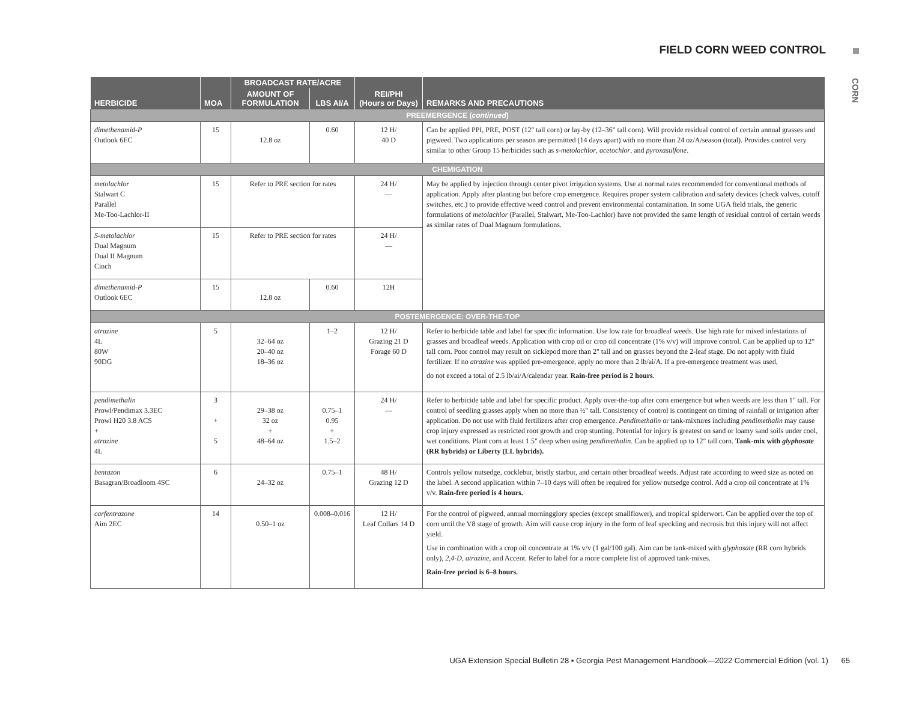FIELD CORN WEED CONTROL
CORN
| HERBICIDE | MOA | BROADCAST RATE/ACRE | | REI/PHI (Hours or Days) | REMARKS AND PRECAUTIONS |
| --- | --- | --- | --- | --- | --- |
| | | AMOUNT OF FORMULATION | LBS AI/A | | |
| PREEMERGENCE ( continued ) | | | | | |
| dimethenamid-P Outlook 6EC | 15 | 12.8 oz | 0.60 | 12 H/ 40 D | Can be applied PPI, PRE, POST (12" tall corn) or lay-by (12–36" tall corn). Will provide residual control of certain annual grasses and pigweed. Two applications per season are permitted (14 days apart) with no more than 24 oz/A/season (total). Provides control very similar to other Group 15 herbicides such as s-metolachlor , acetochlor , and pyroxasulfone . |
| CHEMIGATION | | | | | |
| metolachlor Stalwart C Parallel Me-Too-Lachlor-II | 15 | Refer to PRE section for rates | | 24 H/ — | May be applied by injection through center pivot irrigation systems. Use at normal rates recommended for conventional methods of application. Apply after planting but before crop emergence. Requires proper system calibration and safety devices (check valves, cutoff switches, etc.) to provide effective weed control and prevent environmental contamination. In some UGA field trials, the generic formulations of metolachlor (Parallel, Stalwart, Me-Too-Lachlor) have not provided the same length of residual control of certain weeds as similar rates of Dual Magnum formulations. |
| S-metolachlor Dual Magnum Dual II Magnum Cinch | 15 | Refer to PRE section for rates | | 24 H/ — | |
| dimethenamid-P Outlook 6EC | 15 | 12.8 oz | 0.60 | 12H | |
| POSTEMERGENCE: OVER-THE-TOP | | | | | |
| atrazine 4L 80W 90DG | 5 | 32–64 oz 20–40 oz 18–36 oz | 1–2 | 12 H/ Grazing 21 D Forage 60 D | Refer to herbicide table and label for specific information. Use low rate for broadleaf weeds. Use high rate for mixed infestations of grasses and broadleaf weeds. Application with crop oil or crop oil concentrate (1% v/v) will improve control. Can be applied up to 12" tall corn. Poor control may result on sicklepod more than 2" tall and on grasses beyond the 2-leaf stage. Do not apply with fluid fertilizer. If no atrazine was applied pre-emergence, apply no more than 2 lb/ai/A. If a pre-emergence treatment was used, do not exceed a total of 2.5 lb/ai/A/calendar year. Rain-free period is 2 hours . |
| pendimethalin Prowl/Pendimax 3.3EC Prowl H20 3.8 ACS + atrazine 4L | 3 + 5 | 29–38 oz 32 oz + 48–64 oz | 0.75–1 0.95 + 1.5–2 | 24 H/ — | Refer to herbicide table and label for specific product. Apply over-the-top after corn emergence but when weeds are less than 1" tall. For control of seedling grasses apply when no more than ½" tall. Consistency of control is contingent on timing of rainfall or irrigation after application. Do not use with fluid fertilizers after crop emergence. Pendimethalin or tank-mixtures including pendimethalin may cause crop injury expressed as restricted root growth and crop stunting. Potential for injury is greatest on sand or loamy sand soils under cool, wet conditions. Plant corn at least 1.5" deep when using pendimethalin . Can be applied up to 12" tall corn. Tank-mix with glyphosate (RR hybrids) or Liberty (LL hybrids). |
| bentazon Basagran/Broadloom 4SC | 6 | 24–32 oz | 0.75–1 | 48 H/ Grazing 12 D | Controls yellow nutsedge, cocklebur, bristly starbur, and certain other broadleaf weeds. Adjust rate according to weed size as noted on the label. A second application within 7–10 days will often be required for yellow nutsedge control. Add a crop oil concentrate at 1% v/v. Rain-free period is 4 hours. |
| carfentrazone Aim 2EC | 14 | 0.50–1 oz | 0.008–0.016 | 12 H/ Leaf Collars 14 D | For the control of pigweed, annual morningglory species (except smallflower), and tropical spiderwort. Can be applied over the top of corn until the V8 stage of growth. Aim will cause crop injury in the form of leaf speckling and necrosis but this injury will not affect yield. Use in combination with a crop oil concentrate at 1% v/v (1 gal/100 gal). Aim can be tank-mixed with glyphosate (RR corn hybrids only), 2,4-D , atrazine , and Accent. Refer to label for a more complete list of approved tank-mixes. Rain-free period is 6–8 hours. |
UGA Extension Special Bulletin 28 ▪ Georgia Pest Management Handbook—2022 Commercial Edition (vol. 1) 65